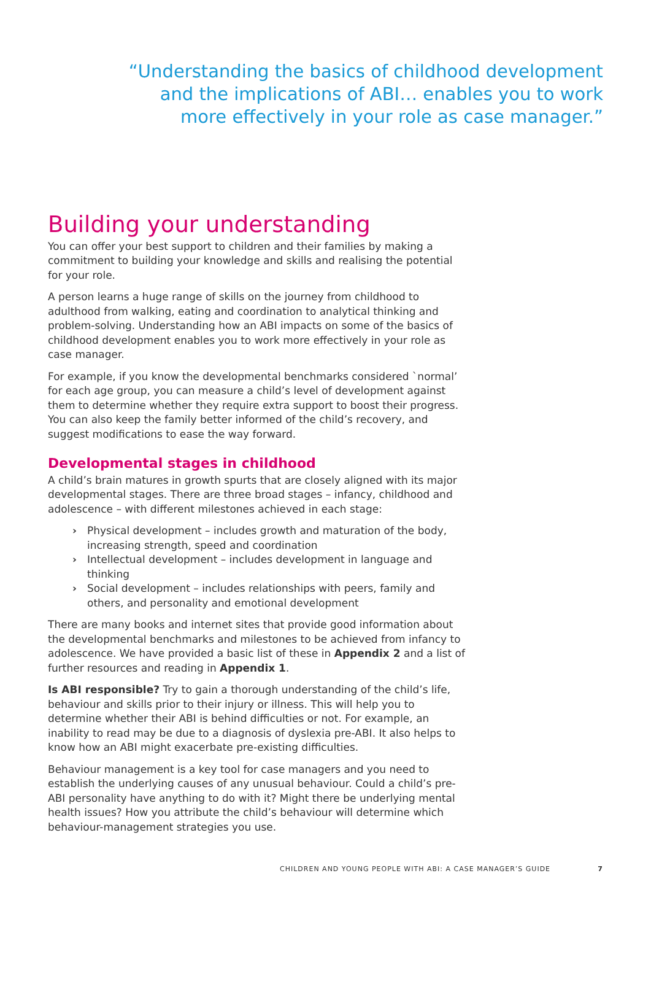“Understanding the basics of childhood development
and the implications of ABI… enables you to work
more effectively in your role as case manager.”
Building your understanding
You can offer your best support to children and their families by making a commitment to building your knowledge and skills and realising the potential for your role.
A person learns a huge range of skills on the journey from childhood to adulthood from walking, eating and coordination to analytical thinking and problem-solving. Understanding how an ABI impacts on some of the basics of childhood development enables you to work more effectively in your role as case manager.
For example, if you know the developmental benchmarks considered `normal’ for each age group, you can measure a child’s level of development against them to determine whether they require extra support to boost their progress. You can also keep the family better informed of the child’s recovery, and suggest modifications to ease the way forward.
Developmental stages in childhood
A child’s brain matures in growth spurts that are closely aligned with its major developmental stages. There are three broad stages – infancy, childhood and adolescence – with different milestones achieved in each stage:
› Physical development – includes growth and maturation of the body, increasing strength, speed and coordination
› Intellectual development – includes development in language and thinking
› Social development – includes relationships with peers, family and others, and personality and emotional development
There are many books and internet sites that provide good information about the developmental benchmarks and milestones to be achieved from infancy to adolescence. We have provided a basic list of these in Appendix 2 and a list of further resources and reading in Appendix 1.
Is ABI responsible? Try to gain a thorough understanding of the child’s life, behaviour and skills prior to their injury or illness. This will help you to determine whether their ABI is behind difficulties or not. For example, an inability to read may be due to a diagnosis of dyslexia pre-ABI. It also helps to know how an ABI might exacerbate pre-existing difficulties.
Behaviour management is a key tool for case managers and you need to establish the underlying causes of any unusual behaviour. Could a child’s pre-ABI personality have anything to do with it? Might there be underlying mental health issues? How you attribute the child’s behaviour will determine which behaviour-management strategies you use.
CHILDREN AND YOUNG PEOPLE WITH ABI: A CASE MANAGER’S GUIDE 7